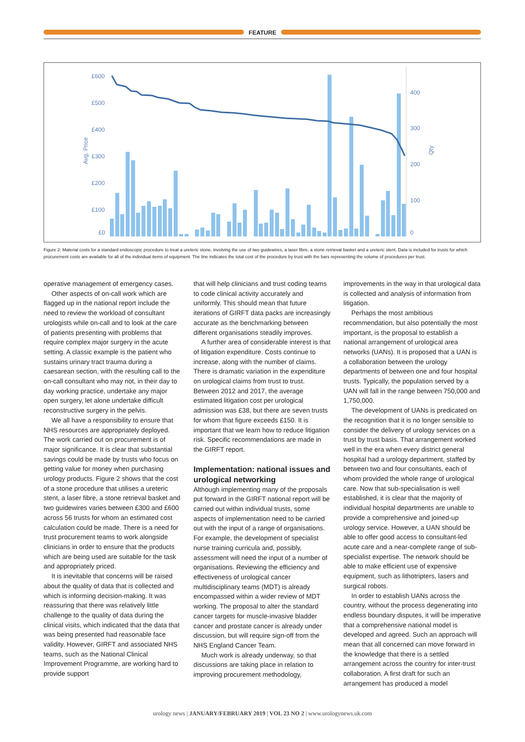FEATURE
£600
£500
£400
£300
£200
£100
£0
Avg. Price
400
300
200
100
0
Qty
Figure 2: Material costs for a standard endoscopic procedure to treat a ureteric stone, involving the use of two guidewires, a laser fibre, a stone retrieval basket and a ureteric stent. Data is included for trusts for which procurement costs are available for all of the individual items of equipment. The line indicates the total cost of the procedure by trust with the bars representing the volume of procedures per trust.
operative management of emergency cases.
Other aspects of on-call work which are flagged up in the national report include the need to review the workload of consultant urologists while on-call and to look at the care of patients presenting with problems that require complex major surgery in the acute setting. A classic example is the patient who sustains urinary tract trauma during a caesarean section, with the resulting call to the on-call consultant who may not, in their day to day working practice, undertake any major open surgery, let alone undertake difficult reconstructive surgery in the pelvis.
We all have a responsibility to ensure that NHS resources are appropriately deployed. The work carried out on procurement is of major significance. It is clear that substantial savings could be made by trusts who focus on getting value for money when purchasing urology products. Figure 2 shows that the cost of a stone procedure that utilises a ureteric stent, a laser fibre, a stone retrieval basket and two guidewires varies between £300 and £600 across 56 trusts for whom an estimated cost calculation could be made. There is a need for trust procurement teams to work alongside clinicians in order to ensure that the products which are being used are suitable for the task and appropriately priced.
It is inevitable that concerns will be raised about the quality of data that is collected and which is informing decision-making. It was reassuring that there was relatively little challenge to the quality of data during the clinical visits, which indicated that the data that was being presented had reasonable face validity. However, GIRFT and associated NHS teams, such as the National Clinical Improvement Programme, are working hard to provide support
that will help clinicians and trust coding teams to code clinical activity accurately and uniformly. This should mean that future iterations of GIRFT data packs are increasingly accurate as the benchmarking between different organisations steadily improves.
A further area of considerable interest is that of litigation expenditure. Costs continue to increase, along with the number of claims. There is dramatic variation in the expenditure on urological claims from trust to trust. Between 2012 and 2017, the average estimated litigation cost per urological admission was £38, but there are seven trusts for whom that figure exceeds £150. It is important that we learn how to reduce litigation risk. Specific recommendations are made in the GIRFT report.
Implementation: national issues and urological networking
Although implementing many of the proposals put forward in the GIRFT national report will be carried out within individual trusts, some aspects of implementation need to be carried out with the input of a range of organisations. For example, the development of specialist nurse training curricula and, possibly, assessment will need the input of a number of organisations. Reviewing the efficiency and effectiveness of urological cancer multidisciplinary teams (MDT) is already encompassed within a wider review of MDT working. The proposal to alter the standard cancer targets for muscle-invasive bladder cancer and prostate cancer is already under discussion, but will require sign-off from the NHS England Cancer Team.
Much work is already underway, so that discussions are taking place in relation to improving procurement methodology,
improvements in the way in that urological data is collected and analysis of information from litigation.
Perhaps the most ambitious recommendation, but also potentially the most important, is the proposal to establish a national arrangement of urological area networks (UANs). It is proposed that a UAN is a collaboration between the urology departments of between one and four hospital trusts. Typically, the population served by a UAN will fall in the range between 750,000 and 1,750,000.
The development of UANs is predicated on the recognition that it is no longer sensible to consider the delivery of urology services on a trust by trust basis. That arrangement worked well in the era when every district general hospital had a urology department, staffed by between two and four consultants, each of whom provided the whole range of urological care. Now that sub-specialisation is well established, it is clear that the majority of individual hospital departments are unable to provide a comprehensive and joined-up urology service. However, a UAN should be able to offer good access to consultant-led acute care and a near-complete range of sub-specialist expertise. The network should be able to make efficient use of expensive equipment, such as lithotripters, lasers and surgical robots.
In order to establish UANs across the country, without the process degenerating into endless boundary disputes, it will be imperative that a comprehensive national model is developed and agreed. Such an approach will mean that all concerned can move forward in the knowledge that there is a settled arrangement across the country for inter-trust collaboration. A first draft for such an arrangement has produced a model
urology news | JANUARY/FEBRUARY 2019 | VOL 23 NO 2 | www.urologynews.uk.com